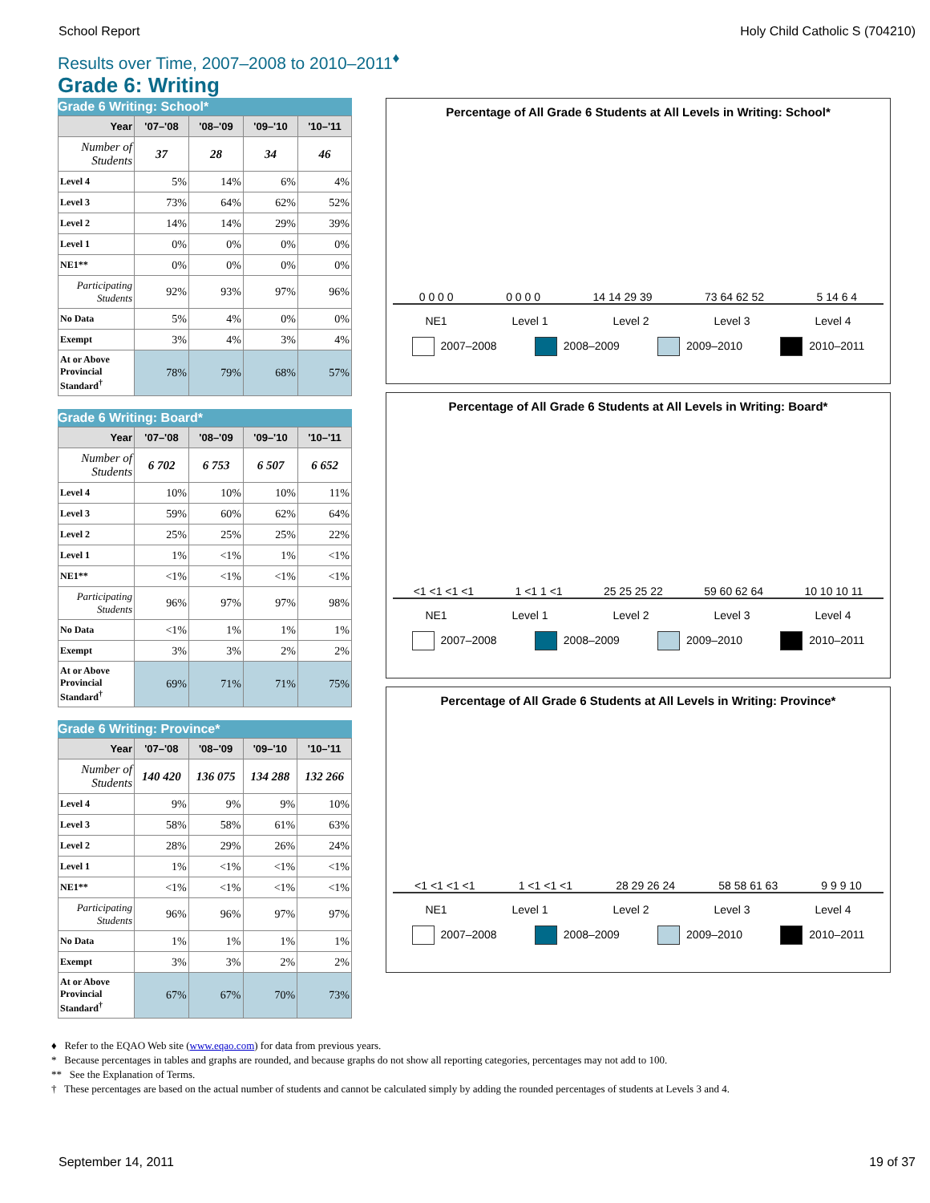School Report Holy Child Catholic S (704210)
Results over Time, 2007–2008 to 2010–2011<sup>♦</sup>
Grade 6: Writing
Grade 6 Writing: School*
| Year | '07–'08 | '08–'09 | '09–'10 | '10–'11 |
| --- | --- | --- | --- | --- |
| Number of Students | 37 | 28 | 34 | 46 |
| Level 4 | 5% | 14% | 6% | 4% |
| Level 3 | 73% | 64% | 62% | 52% |
| Level 2 | 14% | 14% | 29% | 39% |
| Level 1 | 0% | 0% | 0% | 0% |
| NE1** | 0% | 0% | 0% | 0% |
| Participating Students | 92% | 93% | 97% | 96% |
| No Data | 5% | 4% | 0% | 0% |
| Exempt | 3% | 4% | 3% | 4% |
| At or Above Provincial Standard<sup>†</sup> | 78% | 79% | 68% | 57% |
Grade 6 Writing: Board*
| Year | '07–'08 | '08–'09 | '09–'10 | '10–'11 |
| --- | --- | --- | --- | --- |
| Number of Students | 6 702 | 6 753 | 6 507 | 6 652 |
| Level 4 | 10% | 10% | 10% | 11% |
| Level 3 | 59% | 60% | 62% | 64% |
| Level 2 | 25% | 25% | 25% | 22% |
| Level 1 | 1% | <1% | 1% | <1% |
| NE1** | <1% | <1% | <1% | <1% |
| Participating Students | 96% | 97% | 97% | 98% |
| No Data | <1% | 1% | 1% | 1% |
| Exempt | 3% | 3% | 2% | 2% |
| At or Above Provincial Standard<sup>†</sup> | 69% | 71% | 71% | 75% |
Grade 6 Writing: Province*
| Year | '07–'08 | '08–'09 | '09–'10 | '10–'11 |
| --- | --- | --- | --- | --- |
| Number of Students | 140 420 | 136 075 | 134 288 | 132 266 |
| Level 4 | 9% | 9% | 9% | 10% |
| Level 3 | 58% | 58% | 61% | 63% |
| Level 2 | 28% | 29% | 26% | 24% |
| Level 1 | 1% | <1% | <1% | <1% |
| NE1** | <1% | <1% | <1% | <1% |
| Participating Students | 96% | 96% | 97% | 97% |
| No Data | 1% | 1% | 1% | 1% |
| Exempt | 3% | 3% | 2% | 2% |
| At or Above Provincial Standard<sup>†</sup> | 67% | 67% | 70% | 73% |
Percentage of All Grade 6 Students at All Levels in Writing: School*
0 0 0 0 0 0 0 0 14 14 29 39 73 64 62 52 5 14 6 4
NE1 Level 1 Level 2 Level 3 Level 4
2007–2008 2008–2009 2009–2010 2010–2011
Percentage of All Grade 6 Students at All Levels in Writing: Board*
<1 <1 <1 <1 1 <1 1 <1 25 25 25 22 59 60 62 64 10 10 10 11
NE1 Level 1 Level 2 Level 3 Level 4
2007–2008 2008–2009 2009–2010 2010–2011
Percentage of All Grade 6 Students at All Levels in Writing: Province*
<1 <1 <1 <1 1 <1 <1 <1 28 29 26 24 58 58 61 63 9 9 9 10
NE1 Level 1 Level 2 Level 3 Level 4
2007–2008 2008–2009 2009–2010 2010–2011
♦ Refer to the EQAO Web site (www.eqao.com) for data from previous years.
* Because percentages in tables and graphs are rounded, and because graphs do not show all reporting categories, percentages may not add to 100.
** See the Explanation of Terms.
† These percentages are based on the actual number of students and cannot be calculated simply by adding the rounded percentages of students at Levels 3 and 4.
September 14, 2011 19 of 37